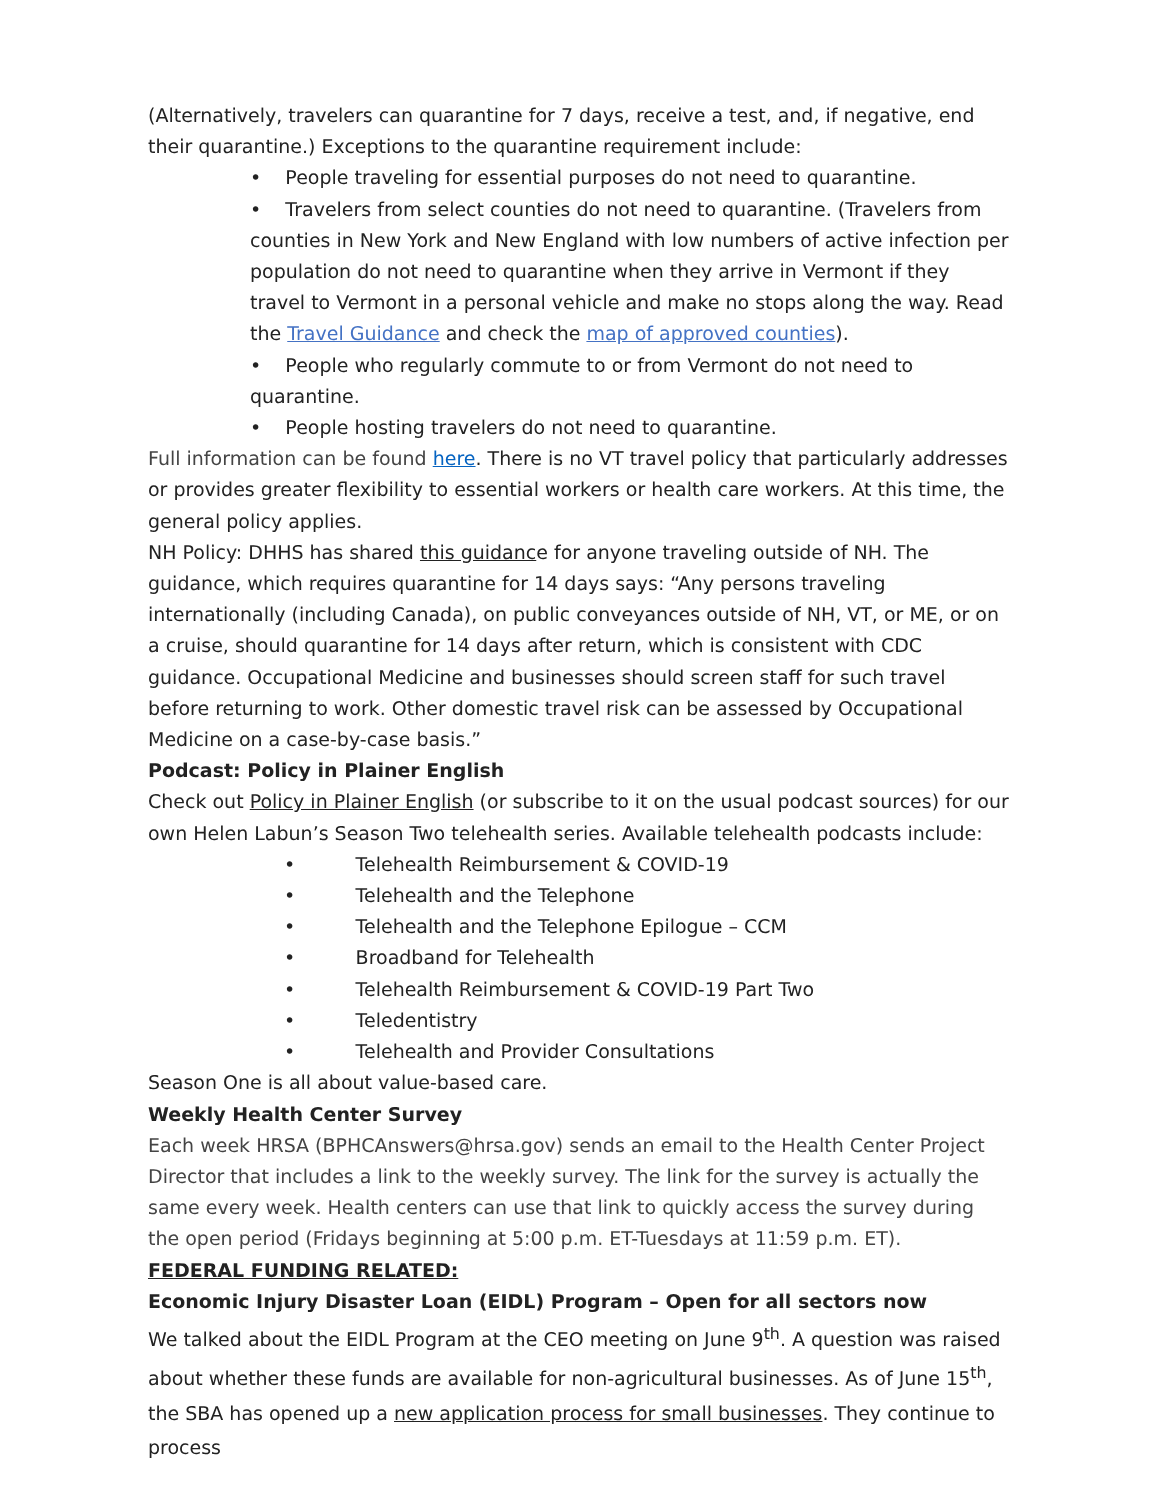(Alternatively, travelers can quarantine for 7 days, receive a test, and, if negative, end their quarantine.) Exceptions to the quarantine requirement include:
• People traveling for essential purposes do not need to quarantine.
• Travelers from select counties do not need to quarantine. (Travelers from counties in New York and New England with low numbers of active infection per population do not need to quarantine when they arrive in Vermont if they travel to Vermont in a personal vehicle and make no stops along the way. Read the Travel Guidance and check the map of approved counties).
• People who regularly commute to or from Vermont do not need to quarantine.
• People hosting travelers do not need to quarantine.
Full information can be found here. There is no VT travel policy that particularly addresses or provides greater flexibility to essential workers or health care workers. At this time, the general policy applies.
NH Policy: DHHS has shared this guidance for anyone traveling outside of NH. The guidance, which requires quarantine for 14 days says: “Any persons traveling internationally (including Canada), on public conveyances outside of NH, VT, or ME, or on a cruise, should quarantine for 14 days after return, which is consistent with CDC guidance. Occupational Medicine and businesses should screen staff for such travel before returning to work. Other domestic travel risk can be assessed by Occupational Medicine on a case-by-case basis.”
Podcast: Policy in Plainer English
Check out Policy in Plainer English (or subscribe to it on the usual podcast sources) for our own Helen Labun’s Season Two telehealth series. Available telehealth podcasts include:
• Telehealth Reimbursement & COVID-19
• Telehealth and the Telephone
• Telehealth and the Telephone Epilogue – CCM
• Broadband for Telehealth
• Telehealth Reimbursement & COVID-19 Part Two
• Teledentistry
• Telehealth and Provider Consultations
Season One is all about value-based care.
Weekly Health Center Survey
Each week HRSA (BPHCAnswers@hrsa.gov) sends an email to the Health Center Project Director that includes a link to the weekly survey. The link for the survey is actually the same every week. Health centers can use that link to quickly access the survey during the open period (Fridays beginning at 5:00 p.m. ET-Tuesdays at 11:59 p.m. ET).
FEDERAL FUNDING RELATED:
Economic Injury Disaster Loan (EIDL) Program – Open for all sectors now
We talked about the EIDL Program at the CEO meeting on June 9<sup>th</sup>. A question was raised about whether these funds are available for non-agricultural businesses. As of June 15<sup>th</sup>, the SBA has opened up a new application process for small businesses. They continue to process